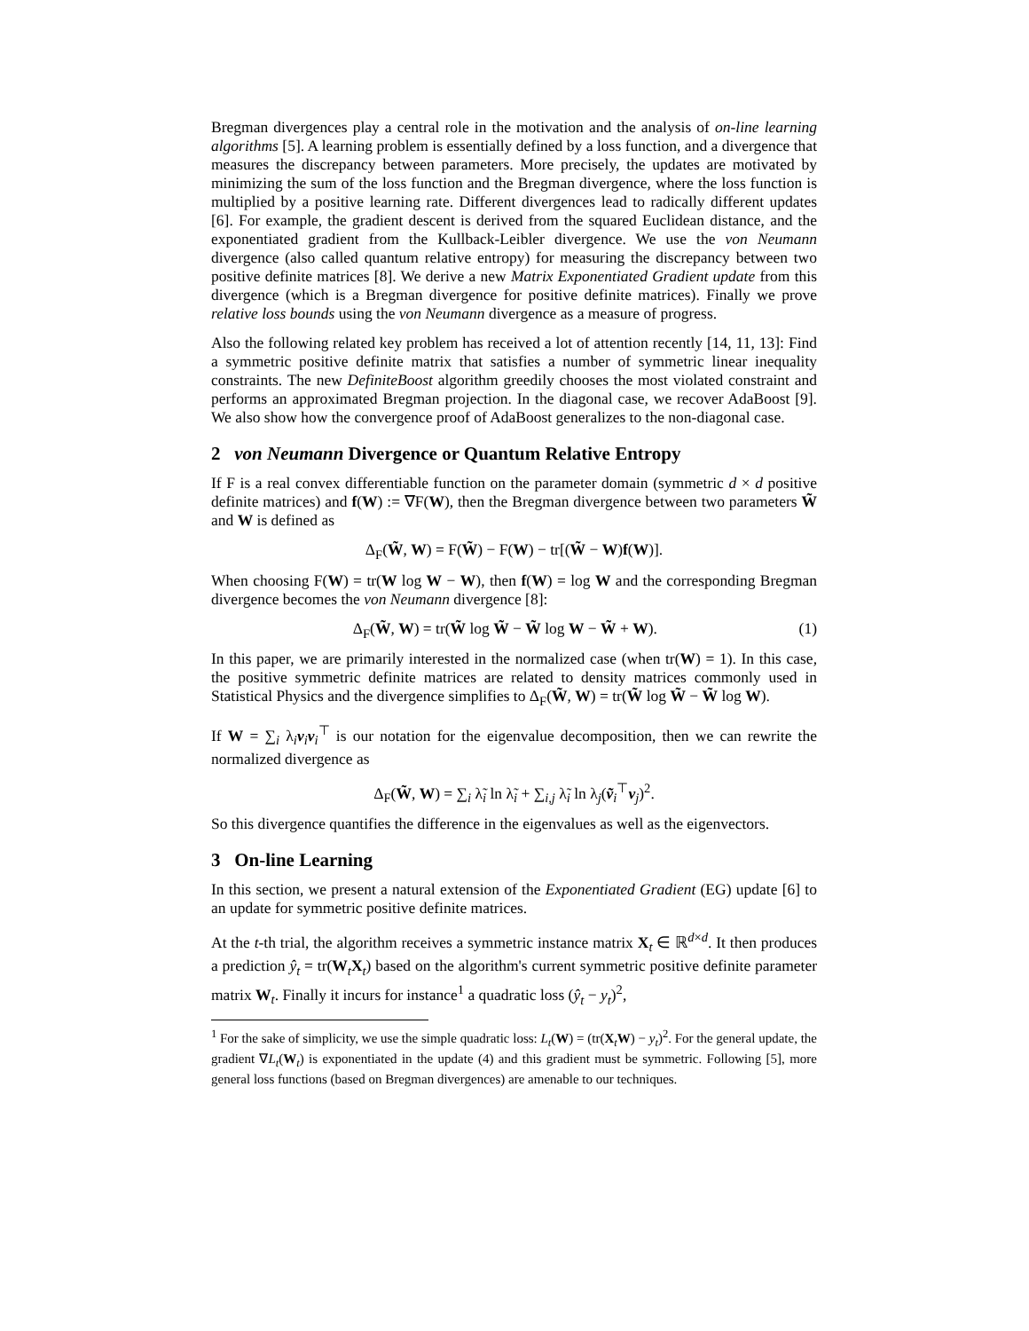Bregman divergences play a central role in the motivation and the analysis of on-line learning algorithms [5]. A learning problem is essentially defined by a loss function, and a divergence that measures the discrepancy between parameters. More precisely, the updates are motivated by minimizing the sum of the loss function and the Bregman divergence, where the loss function is multiplied by a positive learning rate. Different divergences lead to radically different updates [6]. For example, the gradient descent is derived from the squared Euclidean distance, and the exponentiated gradient from the Kullback-Leibler divergence. We use the von Neumann divergence (also called quantum relative entropy) for measuring the discrepancy between two positive definite matrices [8]. We derive a new Matrix Exponentiated Gradient update from this divergence (which is a Bregman divergence for positive definite matrices). Finally we prove relative loss bounds using the von Neumann divergence as a measure of progress.
Also the following related key problem has received a lot of attention recently [14, 11, 13]: Find a symmetric positive definite matrix that satisfies a number of symmetric linear inequality constraints. The new DefiniteBoost algorithm greedily chooses the most violated constraint and performs an approximated Bregman projection. In the diagonal case, we recover AdaBoost [9]. We also show how the convergence proof of AdaBoost generalizes to the non-diagonal case.
2 von Neumann Divergence or Quantum Relative Entropy
If F is a real convex differentiable function on the parameter domain (symmetric d × d positive definite matrices) and f(W) := ∇F(W), then the Bregman divergence between two parameters W̃ and W is defined as
Δ<sub>F</sub>(W̃, W) = F(W̃) − F(W) − tr[(W̃ − W)f(W)].
When choosing F(W) = tr(W log W − W), then f(W) = log W and the corresponding Bregman divergence becomes the von Neumann divergence [8]:
Δ<sub>F</sub>(W̃, W) = tr(W̃ log W̃ − W̃ log W − W̃ + W). (1)
In this paper, we are primarily interested in the normalized case (when tr(W) = 1). In this case, the positive symmetric definite matrices are related to density matrices commonly used in Statistical Physics and the divergence simplifies to Δ<sub>F</sub>(W̃, W) = tr(W̃ log W̃ − W̃ log W).
If W = ∑<sub>i</sub> λ<sub>i</sub>v<sub>i</sub>v<sub>i</sub><sup>⊤</sup> is our notation for the eigenvalue decomposition, then we can rewrite the normalized divergence as
Δ<sub>F</sub>(W̃, W) = ∑<sub>i</sub> λ̃<sub>i</sub> ln λ̃<sub>i</sub> + ∑<sub>i,j</sub> λ̃<sub>i</sub> ln λ<sub>j</sub>(ṽ<sub>i</sub><sup>⊤</sup>v<sub>j</sub>)<sup>2</sup>.
So this divergence quantifies the difference in the eigenvalues as well as the eigenvectors.
3 On-line Learning
In this section, we present a natural extension of the Exponentiated Gradient (EG) update [6] to an update for symmetric positive definite matrices.
At the t-th trial, the algorithm receives a symmetric instance matrix X<sub>t</sub> ∈ ℝ<sup>d×d</sup>. It then produces a prediction ŷ<sub>t</sub> = tr(W<sub>t</sub>X<sub>t</sub>) based on the algorithm's current symmetric positive definite parameter matrix W<sub>t</sub>. Finally it incurs for instance<sup>1</sup> a quadratic loss (ŷ<sub>t</sub> − y<sub>t</sub>)<sup>2</sup>,
<sup>1</sup> For the sake of simplicity, we use the simple quadratic loss: L<sub>t</sub>(W) = (tr(X<sub>t</sub>W) − y<sub>t</sub>)<sup>2</sup>. For the general update, the gradient ∇L<sub>t</sub>(W<sub>t</sub>) is exponentiated in the update (4) and this gradient must be symmetric. Following [5], more general loss functions (based on Bregman divergences) are amenable to our techniques.